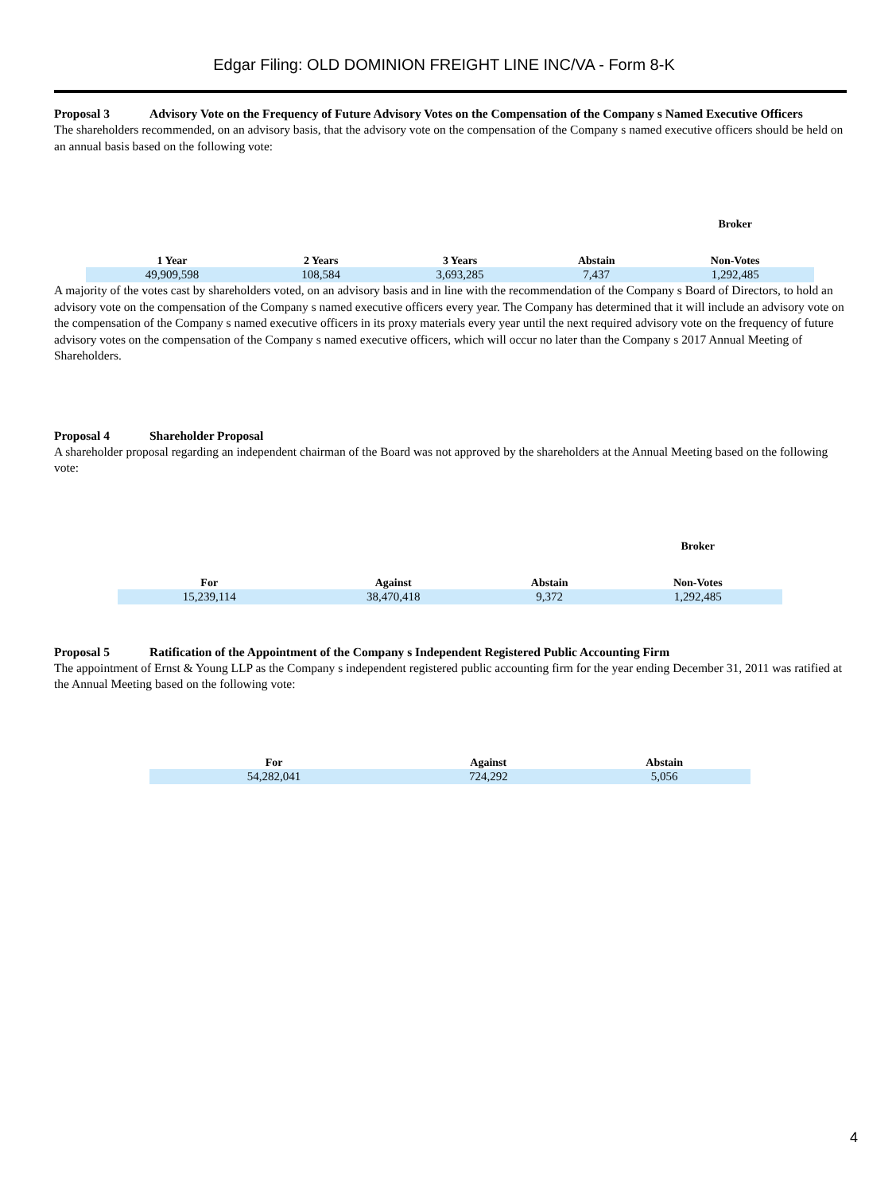Edgar Filing: OLD DOMINION FREIGHT LINE INC/VA - Form 8-K
Proposal 3 Advisory Vote on the Frequency of Future Advisory Votes on the Compensation of the Company s Named Executive Officers
The shareholders recommended, on an advisory basis, that the advisory vote on the compensation of the Company s named executive officers should be held on an annual basis based on the following vote:
| | | | | Broker |
| --- | --- | --- | --- | --- |
| 1 Year | 2 Years | 3 Years | Abstain | Non-Votes |
| 49,909,598 | 108,584 | 3,693,285 | 7,437 | 1,292,485 |
A majority of the votes cast by shareholders voted, on an advisory basis and in line with the recommendation of the Company s Board of Directors, to hold an advisory vote on the compensation of the Company s named executive officers every year. The Company has determined that it will include an advisory vote on the compensation of the Company s named executive officers in its proxy materials every year until the next required advisory vote on the frequency of future advisory votes on the compensation of the Company s named executive officers, which will occur no later than the Company s 2017 Annual Meeting of Shareholders.
Proposal 4 Shareholder Proposal
A shareholder proposal regarding an independent chairman of the Board was not approved by the shareholders at the Annual Meeting based on the following vote:
| | | | Broker |
| --- | --- | --- | --- |
| For | Against | Abstain | Non-Votes |
| 15,239,114 | 38,470,418 | 9,372 | 1,292,485 |
Proposal 5 Ratification of the Appointment of the Company s Independent Registered Public Accounting Firm
The appointment of Ernst & Young LLP as the Company s independent registered public accounting firm for the year ending December 31, 2011 was ratified at the Annual Meeting based on the following vote:
| For | Against | Abstain |
| --- | --- | --- |
| 54,282,041 | 724,292 | 5,056 |
4